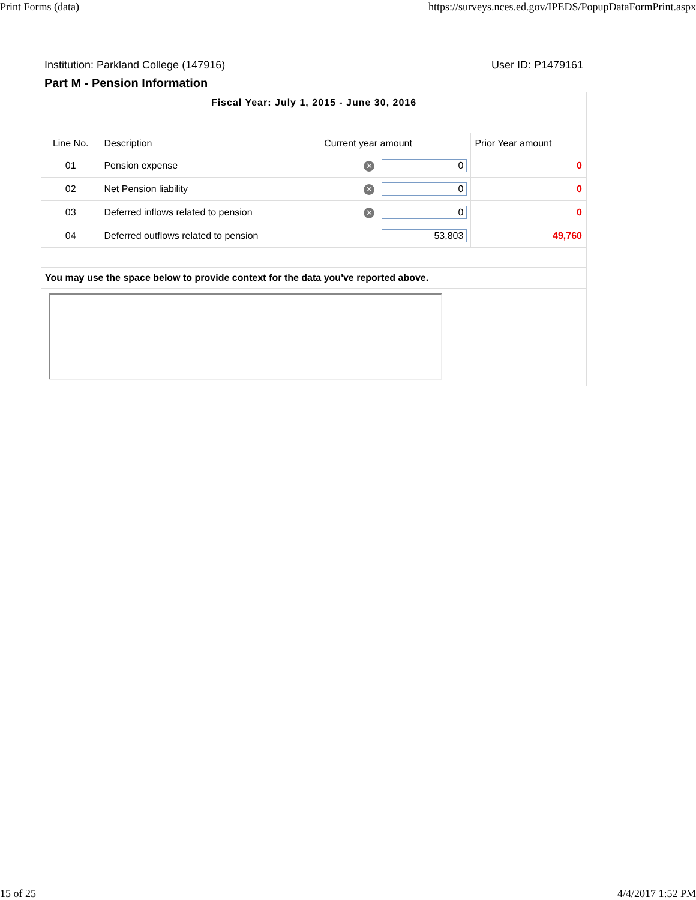Print Forms (data) https://surveys.nces.ed.gov/IPEDS/PopupDataFormPrint.aspx
Institution: Parkland College (147916) User ID: P1479161
Part M - Pension Information
Fiscal Year: July 1, 2015 - June 30, 2016
| Line No. | Description | Current year amount | Prior Year amount |
| --- | --- | --- | --- |
| 01 | Pension expense | ✕ 0 | 0 |
| 02 | Net Pension liability | ✕ 0 | 0 |
| 03 | Deferred inflows related to pension | ✕ 0 | 0 |
| 04 | Deferred outflows related to pension | 53,803 | 49,760 |
You may use the space below to provide context for the data you've reported above.
15 of 25 4/4/2017 1:52 PM